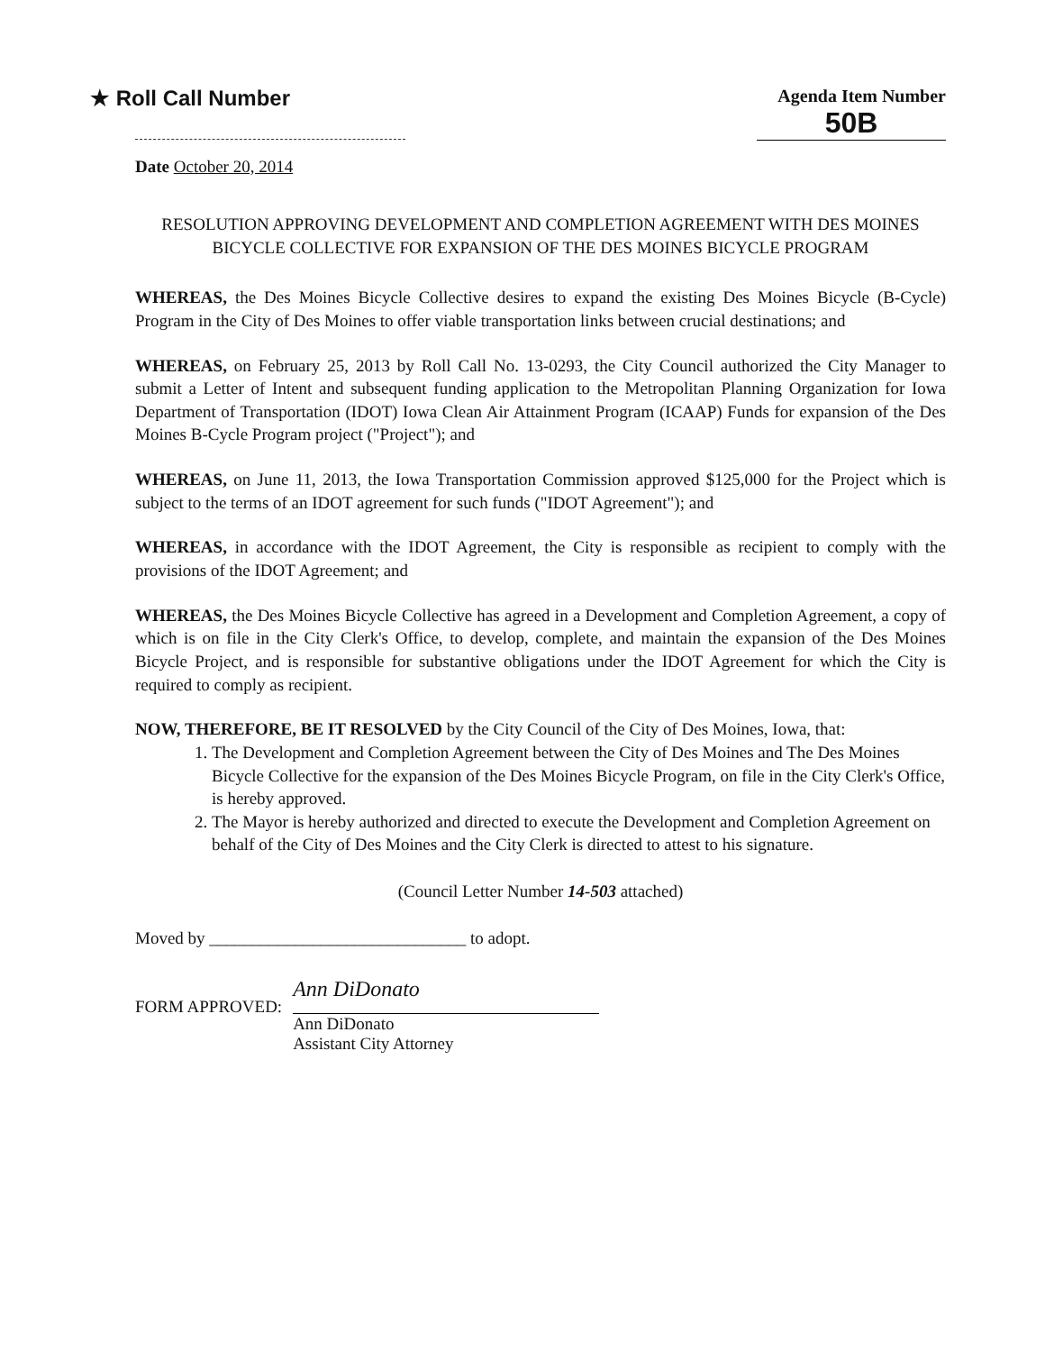★ Roll Call Number
Agenda Item Number
50B
Date October 20, 2014
RESOLUTION APPROVING DEVELOPMENT AND COMPLETION AGREEMENT WITH DES MOINES BICYCLE COLLECTIVE FOR EXPANSION OF THE DES MOINES BICYCLE PROGRAM
WHEREAS, the Des Moines Bicycle Collective desires to expand the existing Des Moines Bicycle (B-Cycle) Program in the City of Des Moines to offer viable transportation links between crucial destinations; and
WHEREAS, on February 25, 2013 by Roll Call No. 13-0293, the City Council authorized the City Manager to submit a Letter of Intent and subsequent funding application to the Metropolitan Planning Organization for Iowa Department of Transportation (IDOT) Iowa Clean Air Attainment Program (ICAAP) Funds for expansion of the Des Moines B-Cycle Program project ("Project"); and
WHEREAS, on June 11, 2013, the Iowa Transportation Commission approved $125,000 for the Project which is subject to the terms of an IDOT agreement for such funds ("IDOT Agreement"); and
WHEREAS, in accordance with the IDOT Agreement, the City is responsible as recipient to comply with the provisions of the IDOT Agreement; and
WHEREAS, the Des Moines Bicycle Collective has agreed in a Development and Completion Agreement, a copy of which is on file in the City Clerk's Office, to develop, complete, and maintain the expansion of the Des Moines Bicycle Project, and is responsible for substantive obligations under the IDOT Agreement for which the City is required to comply as recipient.
NOW, THEREFORE, BE IT RESOLVED by the City Council of the City of Des Moines, Iowa, that:
1. The Development and Completion Agreement between the City of Des Moines and The Des Moines Bicycle Collective for the expansion of the Des Moines Bicycle Program, on file in the City Clerk's Office, is hereby approved.
2. The Mayor is hereby authorized and directed to execute the Development and Completion Agreement on behalf of the City of Des Moines and the City Clerk is directed to attest to his signature.
(Council Letter Number 14-503 attached)
Moved by ______________________________ to adopt.
FORM APPROVED:
Ann DiDonato
Ann DiDonato
Assistant City Attorney